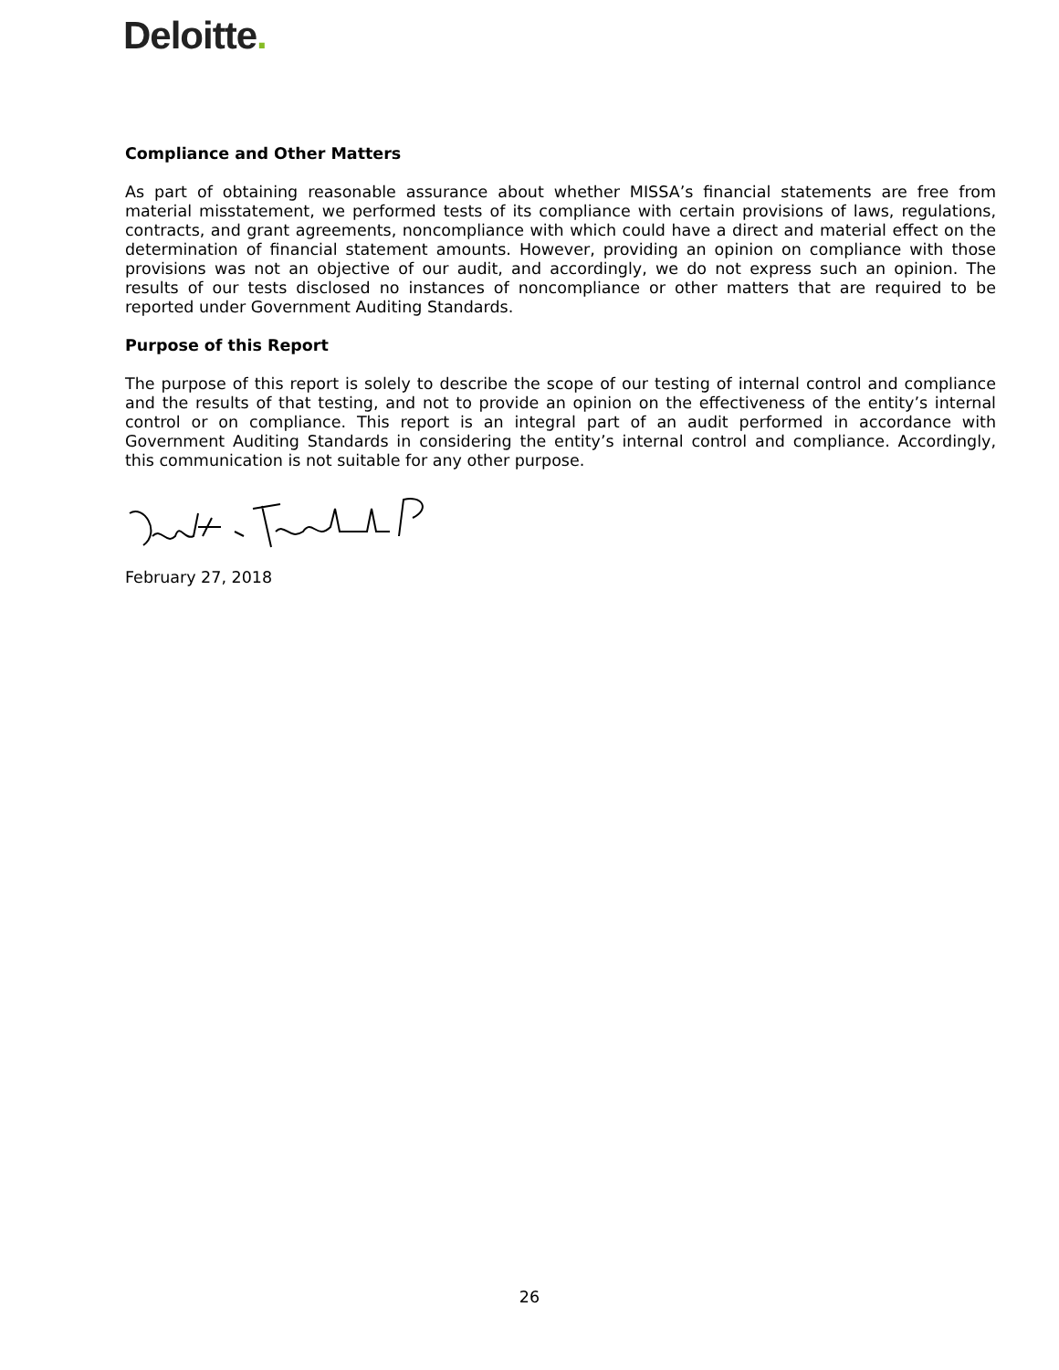Deloitte.
Compliance and Other Matters
As part of obtaining reasonable assurance about whether MISSA’s financial statements are free from material misstatement, we performed tests of its compliance with certain provisions of laws, regulations, contracts, and grant agreements, noncompliance with which could have a direct and material effect on the determination of financial statement amounts. However, providing an opinion on compliance with those provisions was not an objective of our audit, and accordingly, we do not express such an opinion. The results of our tests disclosed no instances of noncompliance or other matters that are required to be reported under Government Auditing Standards.
Purpose of this Report
The purpose of this report is solely to describe the scope of our testing of internal control and compliance and the results of that testing, and not to provide an opinion on the effectiveness of the entity’s internal control or on compliance. This report is an integral part of an audit performed in accordance with Government Auditing Standards in considering the entity’s internal control and compliance. Accordingly, this communication is not suitable for any other purpose.
February 27, 2018
26